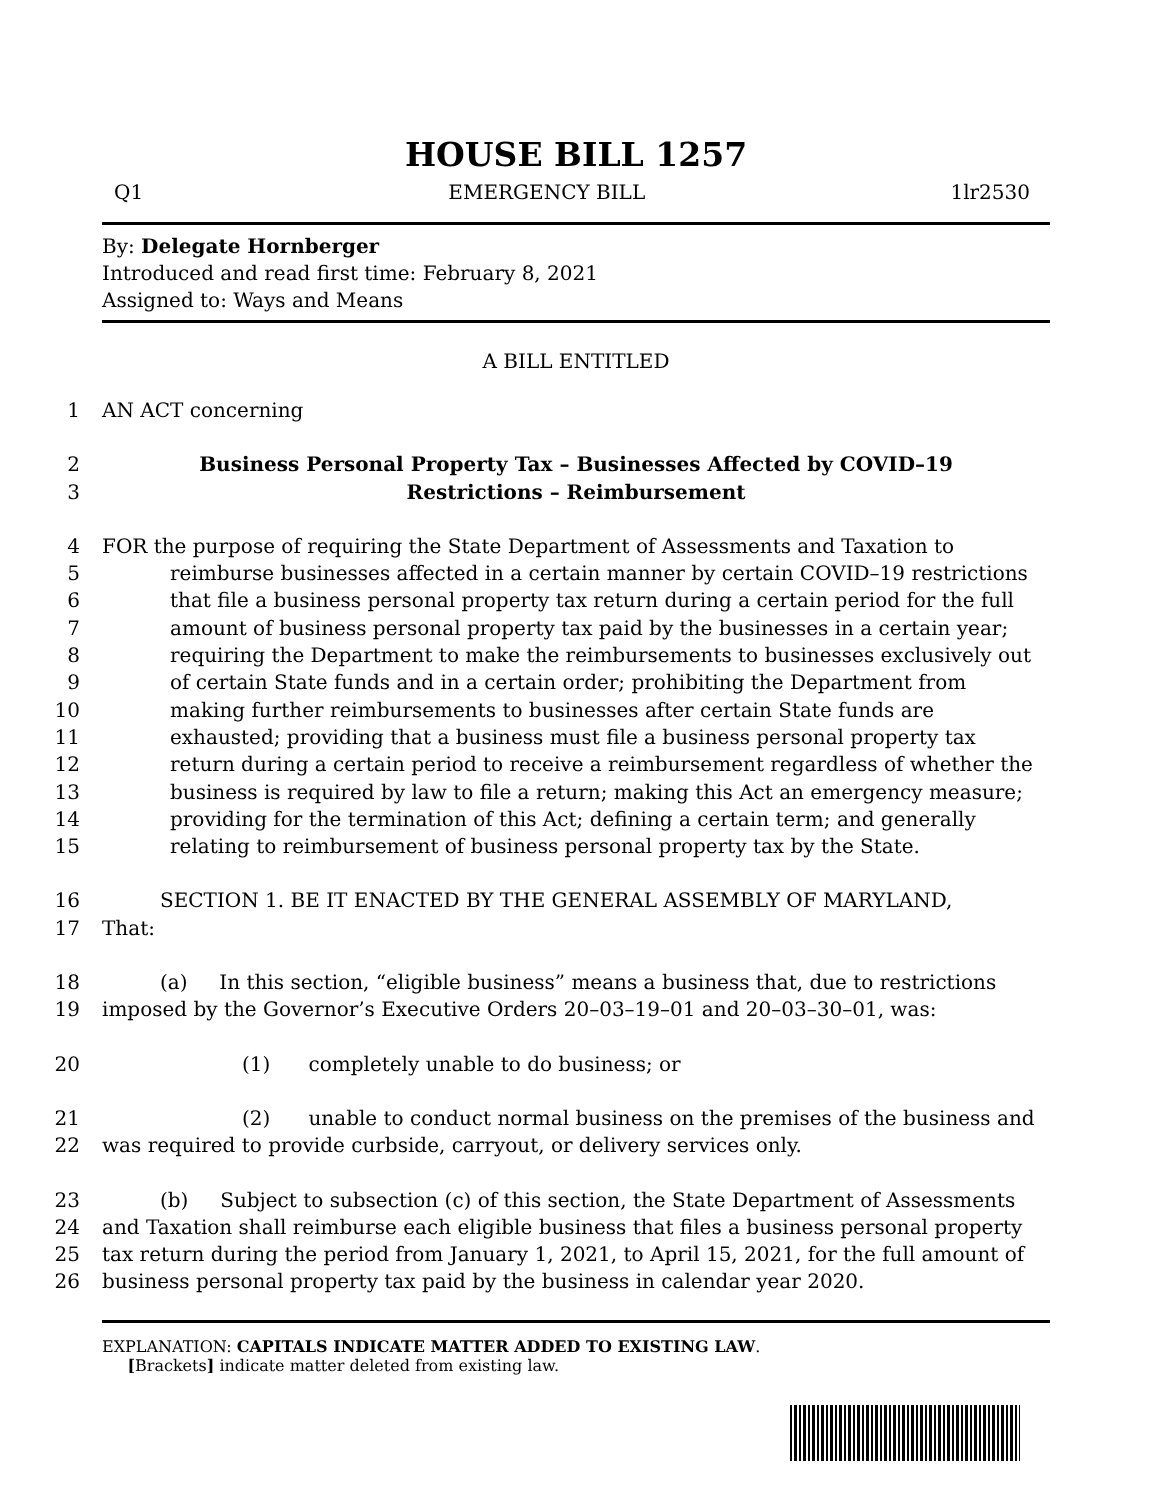HOUSE BILL 1257
Q1 EMERGENCY BILL 1lr2530
By: Delegate Hornberger
Introduced and read first time: February 8, 2021
Assigned to: Ways and Means
A BILL ENTITLED
1 AN ACT concerning
2 Business Personal Property Tax – Businesses Affected by COVID–19
3 Restrictions – Reimbursement
4 FOR the purpose of requiring the State Department of Assessments and Taxation to
5 reimburse businesses affected in a certain manner by certain COVID–19 restrictions
6 that file a business personal property tax return during a certain period for the full
7 amount of business personal property tax paid by the businesses in a certain year;
8 requiring the Department to make the reimbursements to businesses exclusively out
9 of certain State funds and in a certain order; prohibiting the Department from
10 making further reimbursements to businesses after certain State funds are
11 exhausted; providing that a business must file a business personal property tax
12 return during a certain period to receive a reimbursement regardless of whether the
13 business is required by law to file a return; making this Act an emergency measure;
14 providing for the termination of this Act; defining a certain term; and generally
15 relating to reimbursement of business personal property tax by the State.
16 SECTION 1. BE IT ENACTED BY THE GENERAL ASSEMBLY OF MARYLAND,
17 That:
18 (a) In this section, “eligible business” means a business that, due to restrictions
19 imposed by the Governor’s Executive Orders 20–03–19–01 and 20–03–30–01, was:
20 (1) completely unable to do business; or
21 (2) unable to conduct normal business on the premises of the business and
22 was required to provide curbside, carryout, or delivery services only.
23 (b) Subject to subsection (c) of this section, the State Department of Assessments
24 and Taxation shall reimburse each eligible business that files a business personal property
25 tax return during the period from January 1, 2021, to April 15, 2021, for the full amount of
26 business personal property tax paid by the business in calendar year 2020.
EXPLANATION: CAPITALS INDICATE MATTER ADDED TO EXISTING LAW.
[Brackets] indicate matter deleted from existing law.